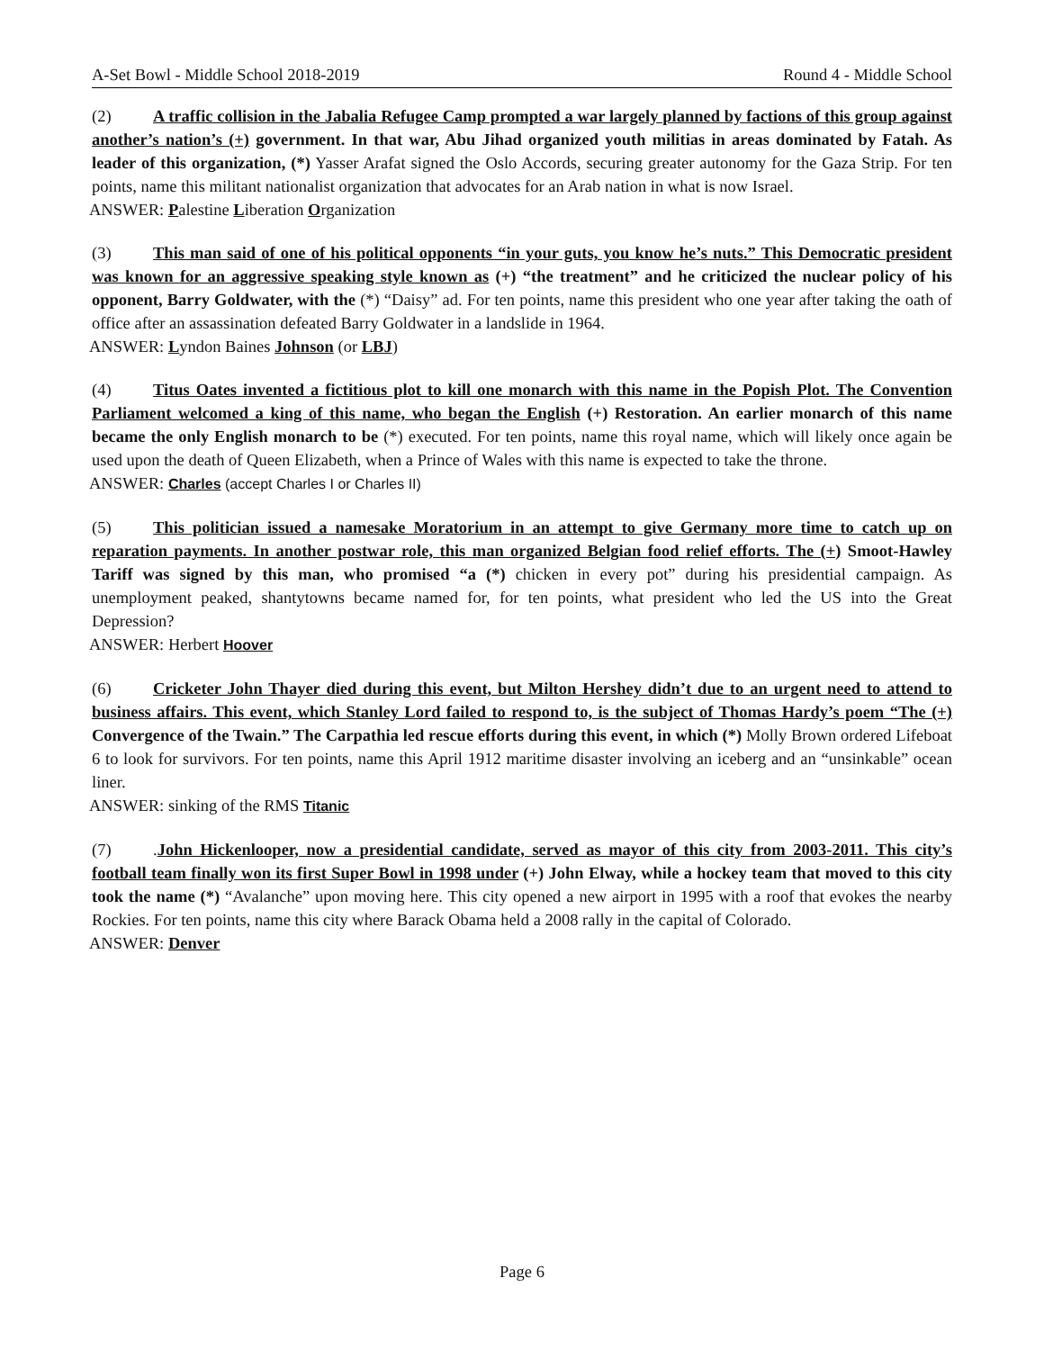A-Set Bowl - Middle School 2018-2019 Round 4 - Middle School
(2) A traffic collision in the Jabalia Refugee Camp prompted a war largely planned by factions of this group against another’s nation’s (+) government. In that war, Abu Jihad organized youth militias in areas dominated by Fatah. As leader of this organization, (*) Yasser Arafat signed the Oslo Accords, securing greater autonomy for the Gaza Strip. For ten points, name this militant nationalist organization that advocates for an Arab nation in what is now Israel.
ANSWER: Palestine Liberation Organization
(3) This man said of one of his political opponents “in your guts, you know he’s nuts.” This Democratic president was known for an aggressive speaking style known as (+) “the treatment” and he criticized the nuclear policy of his opponent, Barry Goldwater, with the (*) “Daisy” ad. For ten points, name this president who one year after taking the oath of office after an assassination defeated Barry Goldwater in a landslide in 1964.
ANSWER: Lyndon Baines Johnson (or LBJ)
(4) Titus Oates invented a fictitious plot to kill one monarch with this name in the Popish Plot. The Convention Parliament welcomed a king of this name, who began the English (+) Restoration. An earlier monarch of this name became the only English monarch to be (*) executed. For ten points, name this royal name, which will likely once again be used upon the death of Queen Elizabeth, when a Prince of Wales with this name is expected to take the throne.
ANSWER: Charles (accept Charles I or Charles II)
(5) This politician issued a namesake Moratorium in an attempt to give Germany more time to catch up on reparation payments. In another postwar role, this man organized Belgian food relief efforts. The (+) Smoot-Hawley Tariff was signed by this man, who promised “a (*) chicken in every pot” during his presidential campaign. As unemployment peaked, shantytowns became named for, for ten points, what president who led the US into the Great Depression?
ANSWER: Herbert Hoover
(6) Cricketer John Thayer died during this event, but Milton Hershey didn’t due to an urgent need to attend to business affairs. This event, which Stanley Lord failed to respond to, is the subject of Thomas Hardy’s poem “The (+) Convergence of the Twain.” The Carpathia led rescue efforts during this event, in which (*) Molly Brown ordered Lifeboat 6 to look for survivors. For ten points, name this April 1912 maritime disaster involving an iceberg and an “unsinkable” ocean liner.
ANSWER: sinking of the RMS Titanic
(7).John Hickenlooper, now a presidential candidate, served as mayor of this city from 2003-2011. This city’s football team finally won its first Super Bowl in 1998 under (+) John Elway, while a hockey team that moved to this city took the name (*) “Avalanche” upon moving here. This city opened a new airport in 1995 with a roof that evokes the nearby Rockies. For ten points, name this city where Barack Obama held a 2008 rally in the capital of Colorado.
ANSWER: Denver
Page 6